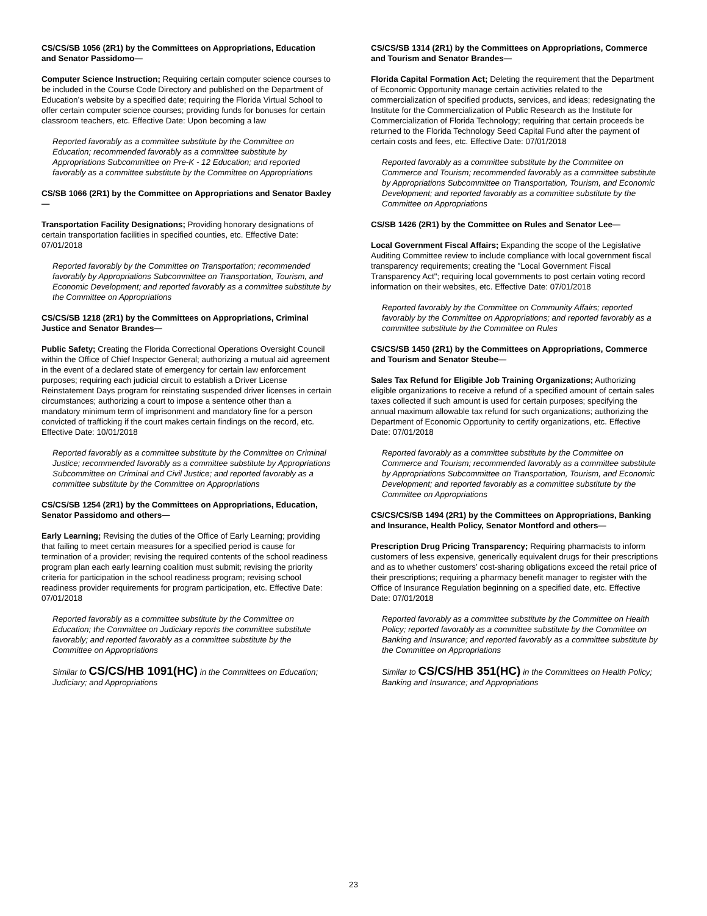CS/CS/SB 1056 (2R1) by the Committees on Appropriations, Education and Senator Passidomo—
Computer Science Instruction; Requiring certain computer science courses to be included in the Course Code Directory and published on the Department of Education’s website by a specified date; requiring the Florida Virtual School to offer certain computer science courses; providing funds for bonuses for certain classroom teachers, etc. Effective Date: Upon becoming a law
Reported favorably as a committee substitute by the Committee on Education; recommended favorably as a committee substitute by Appropriations Subcommittee on Pre-K - 12 Education; and reported favorably as a committee substitute by the Committee on Appropriations
CS/SB 1066 (2R1) by the Committee on Appropriations and Senator Baxley—
Transportation Facility Designations; Providing honorary designations of certain transportation facilities in specified counties, etc. Effective Date: 07/01/2018
Reported favorably by the Committee on Transportation; recommended favorably by Appropriations Subcommittee on Transportation, Tourism, and Economic Development; and reported favorably as a committee substitute by the Committee on Appropriations
CS/CS/SB 1218 (2R1) by the Committees on Appropriations, Criminal Justice and Senator Brandes—
Public Safety; Creating the Florida Correctional Operations Oversight Council within the Office of Chief Inspector General; authorizing a mutual aid agreement in the event of a declared state of emergency for certain law enforcement purposes; requiring each judicial circuit to establish a Driver License Reinstatement Days program for reinstating suspended driver licenses in certain circumstances; authorizing a court to impose a sentence other than a mandatory minimum term of imprisonment and mandatory fine for a person convicted of trafficking if the court makes certain findings on the record, etc. Effective Date: 10/01/2018
Reported favorably as a committee substitute by the Committee on Criminal Justice; recommended favorably as a committee substitute by Appropriations Subcommittee on Criminal and Civil Justice; and reported favorably as a committee substitute by the Committee on Appropriations
CS/CS/SB 1254 (2R1) by the Committees on Appropriations, Education, Senator Passidomo and others—
Early Learning; Revising the duties of the Office of Early Learning; providing that failing to meet certain measures for a specified period is cause for termination of a provider; revising the required contents of the school readiness program plan each early learning coalition must submit; revising the priority criteria for participation in the school readiness program; revising school readiness provider requirements for program participation, etc. Effective Date: 07/01/2018
Reported favorably as a committee substitute by the Committee on Education; the Committee on Judiciary reports the committee substitute favorably; and reported favorably as a committee substitute by the Committee on Appropriations
Similar to CS/CS/HB 1091(HC) in the Committees on Education; Judiciary; and Appropriations
CS/CS/SB 1314 (2R1) by the Committees on Appropriations, Commerce and Tourism and Senator Brandes—
Florida Capital Formation Act; Deleting the requirement that the Department of Economic Opportunity manage certain activities related to the commercialization of specified products, services, and ideas; redesignating the Institute for the Commercialization of Public Research as the Institute for Commercialization of Florida Technology; requiring that certain proceeds be returned to the Florida Technology Seed Capital Fund after the payment of certain costs and fees, etc. Effective Date: 07/01/2018
Reported favorably as a committee substitute by the Committee on Commerce and Tourism; recommended favorably as a committee substitute by Appropriations Subcommittee on Transportation, Tourism, and Economic Development; and reported favorably as a committee substitute by the Committee on Appropriations
CS/SB 1426 (2R1) by the Committee on Rules and Senator Lee—
Local Government Fiscal Affairs; Expanding the scope of the Legislative Auditing Committee review to include compliance with local government fiscal transparency requirements; creating the "Local Government Fiscal Transparency Act"; requiring local governments to post certain voting record information on their websites, etc. Effective Date: 07/01/2018
Reported favorably by the Committee on Community Affairs; reported favorably by the Committee on Appropriations; and reported favorably as a committee substitute by the Committee on Rules
CS/CS/SB 1450 (2R1) by the Committees on Appropriations, Commerce and Tourism and Senator Steube—
Sales Tax Refund for Eligible Job Training Organizations; Authorizing eligible organizations to receive a refund of a specified amount of certain sales taxes collected if such amount is used for certain purposes; specifying the annual maximum allowable tax refund for such organizations; authorizing the Department of Economic Opportunity to certify organizations, etc. Effective Date: 07/01/2018
Reported favorably as a committee substitute by the Committee on Commerce and Tourism; recommended favorably as a committee substitute by Appropriations Subcommittee on Transportation, Tourism, and Economic Development; and reported favorably as a committee substitute by the Committee on Appropriations
CS/CS/CS/SB 1494 (2R1) by the Committees on Appropriations, Banking and Insurance, Health Policy, Senator Montford and others—
Prescription Drug Pricing Transparency; Requiring pharmacists to inform customers of less expensive, generically equivalent drugs for their prescriptions and as to whether customers’ cost-sharing obligations exceed the retail price of their prescriptions; requiring a pharmacy benefit manager to register with the Office of Insurance Regulation beginning on a specified date, etc. Effective Date: 07/01/2018
Reported favorably as a committee substitute by the Committee on Health Policy; reported favorably as a committee substitute by the Committee on Banking and Insurance; and reported favorably as a committee substitute by the Committee on Appropriations
Similar to CS/CS/HB 351(HC) in the Committees on Health Policy; Banking and Insurance; and Appropriations
23